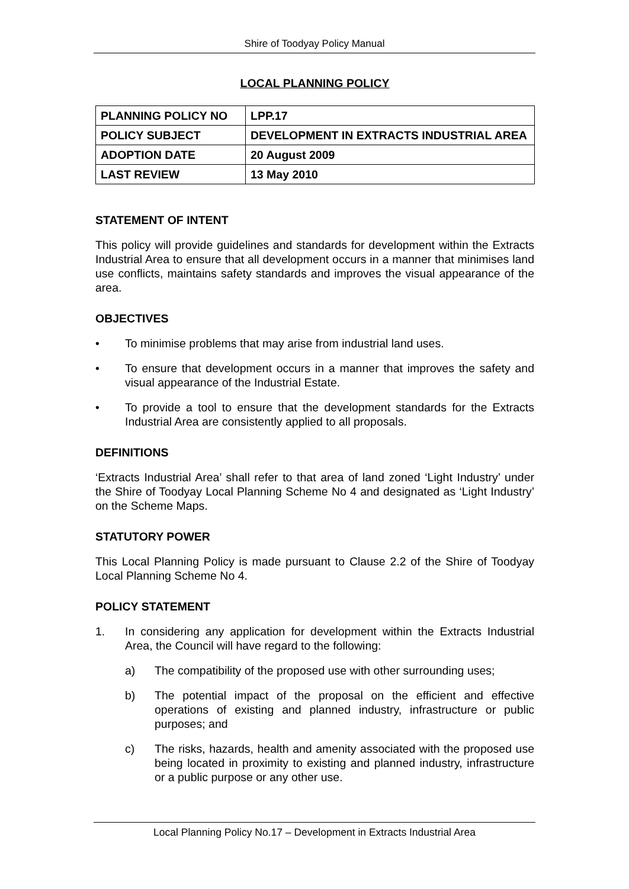Shire of Toodyay Policy Manual
LOCAL PLANNING POLICY
| PLANNING POLICY NO | LPP.17 |
| POLICY SUBJECT | DEVELOPMENT IN EXTRACTS INDUSTRIAL AREA |
| ADOPTION DATE | 20 August 2009 |
| LAST REVIEW | 13 May 2010 |
STATEMENT OF INTENT
This policy will provide guidelines and standards for development within the Extracts Industrial Area to ensure that all development occurs in a manner that minimises land use conflicts, maintains safety standards and improves the visual appearance of the area.
OBJECTIVES
• To minimise problems that may arise from industrial land uses.
• To ensure that development occurs in a manner that improves the safety and visual appearance of the Industrial Estate.
• To provide a tool to ensure that the development standards for the Extracts Industrial Area are consistently applied to all proposals.
DEFINITIONS
‘Extracts Industrial Area’ shall refer to that area of land zoned ‘Light Industry’ under the Shire of Toodyay Local Planning Scheme No 4 and designated as ‘Light Industry’ on the Scheme Maps.
STATUTORY POWER
This Local Planning Policy is made pursuant to Clause 2.2 of the Shire of Toodyay Local Planning Scheme No 4.
POLICY STATEMENT
1. In considering any application for development within the Extracts Industrial Area, the Council will have regard to the following:
a) The compatibility of the proposed use with other surrounding uses;
b) The potential impact of the proposal on the efficient and effective operations of existing and planned industry, infrastructure or public purposes; and
c) The risks, hazards, health and amenity associated with the proposed use being located in proximity to existing and planned industry, infrastructure or a public purpose or any other use.
Local Planning Policy No.17 – Development in Extracts Industrial Area